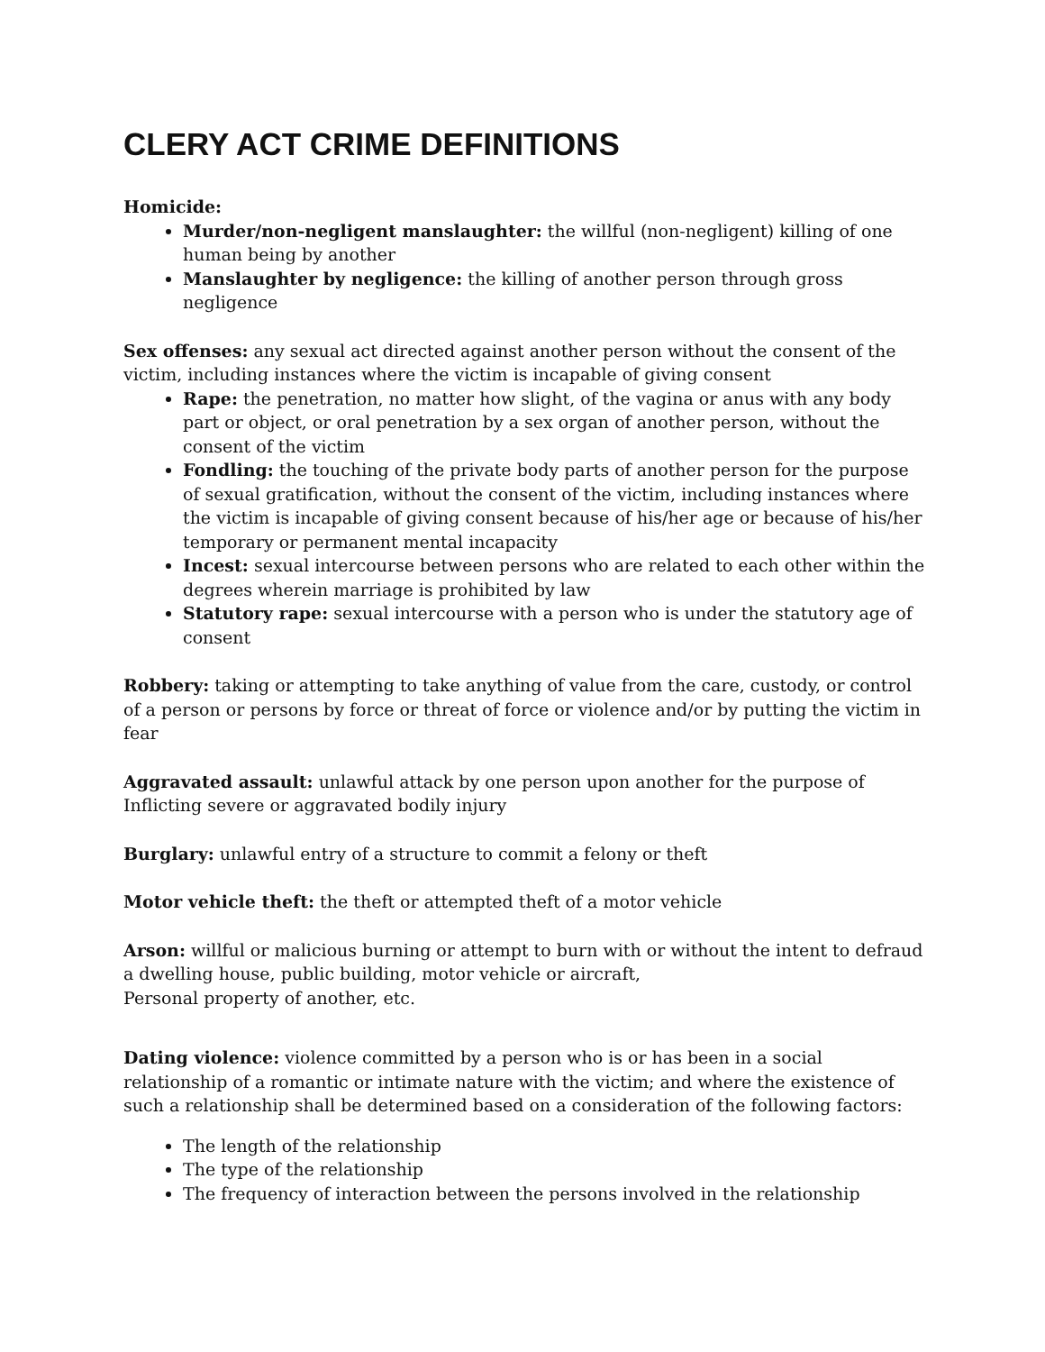CLERY ACT CRIME DEFINITIONS
Homicide:
Murder/non-negligent manslaughter: the willful (non-negligent) killing of one human being by another
Manslaughter by negligence: the killing of another person through gross negligence
Sex offenses: any sexual act directed against another person without the consent of the victim, including instances where the victim is incapable of giving consent
Rape: the penetration, no matter how slight, of the vagina or anus with any body part or object, or oral penetration by a sex organ of another person, without the consent of the victim
Fondling: the touching of the private body parts of another person for the purpose of sexual gratification, without the consent of the victim, including instances where the victim is incapable of giving consent because of his/her age or because of his/her temporary or permanent mental incapacity
Incest: sexual intercourse between persons who are related to each other within the degrees wherein marriage is prohibited by law
Statutory rape: sexual intercourse with a person who is under the statutory age of consent
Robbery: taking or attempting to take anything of value from the care, custody, or control of a person or persons by force or threat of force or violence and/or by putting the victim in fear
Aggravated assault: unlawful attack by one person upon another for the purpose of Inflicting severe or aggravated bodily injury
Burglary: unlawful entry of a structure to commit a felony or theft
Motor vehicle theft: the theft or attempted theft of a motor vehicle
Arson: willful or malicious burning or attempt to burn with or without the intent to defraud a dwelling house, public building, motor vehicle or aircraft,
Personal property of another, etc.
Dating violence: violence committed by a person who is or has been in a social relationship of a romantic or intimate nature with the victim; and where the existence of such a relationship shall be determined based on a consideration of the following factors:
The length of the relationship
The type of the relationship
The frequency of interaction between the persons involved in the relationship